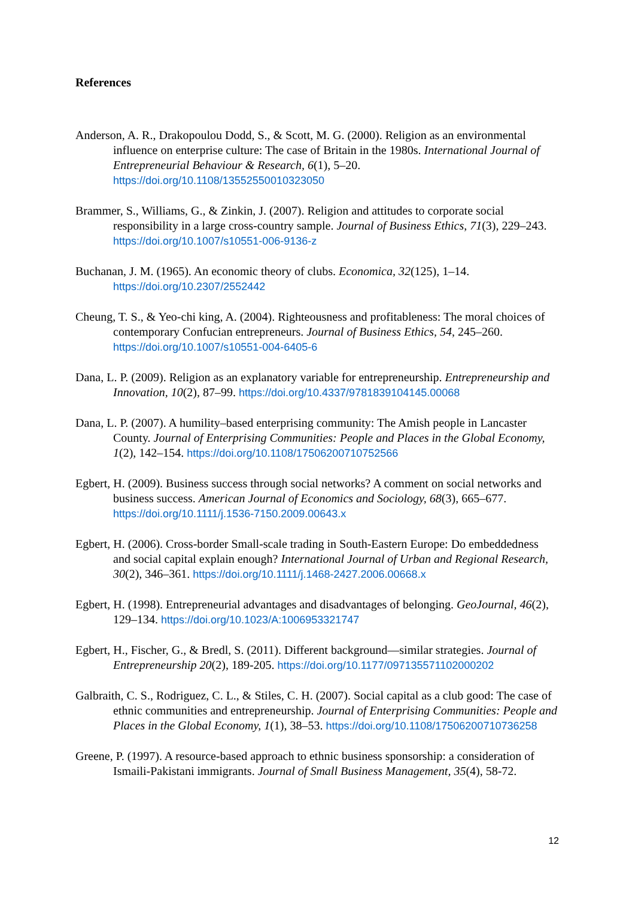References
Anderson, A. R., Drakopoulou Dodd, S., & Scott, M. G. (2000). Religion as an environmental influence on enterprise culture: The case of Britain in the 1980s. International Journal of Entrepreneurial Behaviour & Research, 6(1), 5–20. https://doi.org/10.1108/13552550010323050
Brammer, S., Williams, G., & Zinkin, J. (2007). Religion and attitudes to corporate social responsibility in a large cross-country sample. Journal of Business Ethics, 71(3), 229–243. https://doi.org/10.1007/s10551-006-9136-z
Buchanan, J. M. (1965). An economic theory of clubs. Economica, 32(125), 1–14. https://doi.org/10.2307/2552442
Cheung, T. S., & Yeo-chi king, A. (2004). Righteousness and profitableness: The moral choices of contemporary Confucian entrepreneurs. Journal of Business Ethics, 54, 245–260. https://doi.org/10.1007/s10551-004-6405-6
Dana, L. P. (2009). Religion as an explanatory variable for entrepreneurship. Entrepreneurship and Innovation, 10(2), 87–99. https://doi.org/10.4337/9781839104145.00068
Dana, L. P. (2007). A humility–based enterprising community: The Amish people in Lancaster County. Journal of Enterprising Communities: People and Places in the Global Economy, 1(2), 142–154. https://doi.org/10.1108/17506200710752566
Egbert, H. (2009). Business success through social networks? A comment on social networks and business success. American Journal of Economics and Sociology, 68(3), 665–677. https://doi.org/10.1111/j.1536-7150.2009.00643.x
Egbert, H. (2006). Cross-border Small-scale trading in South-Eastern Europe: Do embeddedness and social capital explain enough? International Journal of Urban and Regional Research, 30(2), 346–361. https://doi.org/10.1111/j.1468-2427.2006.00668.x
Egbert, H. (1998). Entrepreneurial advantages and disadvantages of belonging. GeoJournal, 46(2), 129–134. https://doi.org/10.1023/A:1006953321747
Egbert, H., Fischer, G., & Bredl, S. (2011). Different background—similar strategies. Journal of Entrepreneurship 20(2), 189-205. https://doi.org/10.1177/097135571102000202
Galbraith, C. S., Rodriguez, C. L., & Stiles, C. H. (2007). Social capital as a club good: The case of ethnic communities and entrepreneurship. Journal of Enterprising Communities: People and Places in the Global Economy, 1(1), 38–53. https://doi.org/10.1108/17506200710736258
Greene, P. (1997). A resource-based approach to ethnic business sponsorship: a consideration of Ismaili-Pakistani immigrants. Journal of Small Business Management, 35(4), 58-72.
12